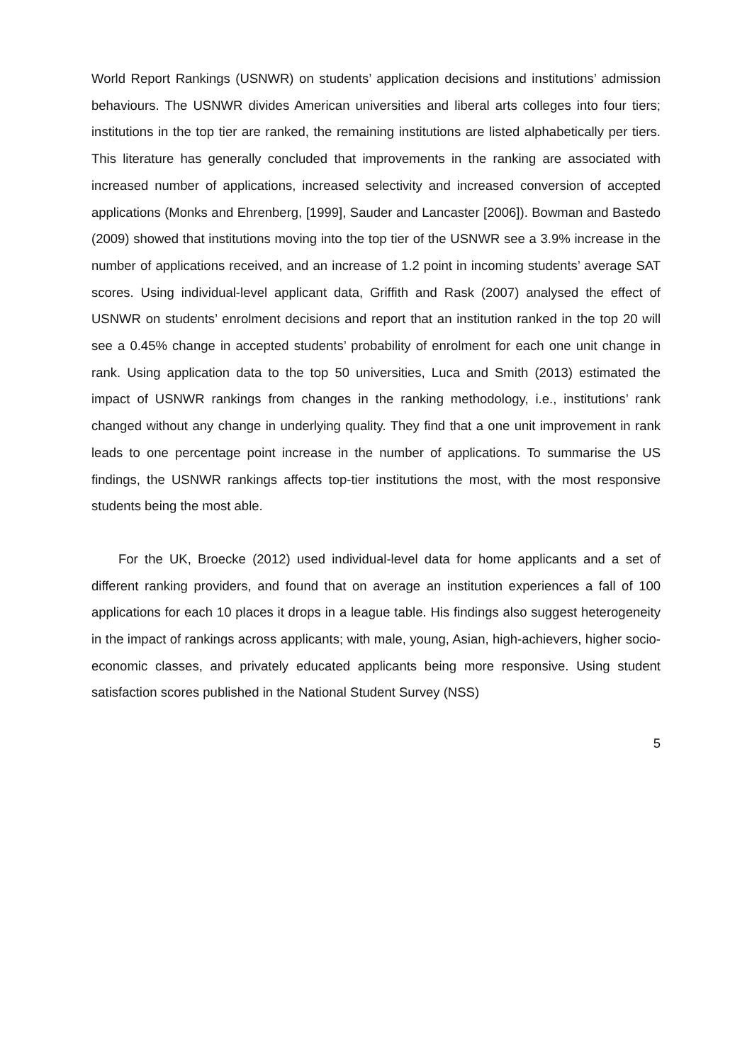World Report Rankings (USNWR) on students’ application decisions and institutions’ admission behaviours. The USNWR divides American universities and liberal arts colleges into four tiers; institutions in the top tier are ranked, the remaining institutions are listed alphabetically per tiers. This literature has generally concluded that improvements in the ranking are associated with increased number of applications, increased selectivity and increased conversion of accepted applications (Monks and Ehrenberg, [1999], Sauder and Lancaster [2006]). Bowman and Bastedo (2009) showed that institutions moving into the top tier of the USNWR see a 3.9% increase in the number of applications received, and an increase of 1.2 point in incoming students’ average SAT scores. Using individual-level applicant data, Griffith and Rask (2007) analysed the effect of USNWR on students’ enrolment decisions and report that an institution ranked in the top 20 will see a 0.45% change in accepted students’ probability of enrolment for each one unit change in rank. Using application data to the top 50 universities, Luca and Smith (2013) estimated the impact of USNWR rankings from changes in the ranking methodology, i.e., institutions’ rank changed without any change in underlying quality. They find that a one unit improvement in rank leads to one percentage point increase in the number of applications. To summarise the US findings, the USNWR rankings affects top-tier institutions the most, with the most responsive students being the most able.
For the UK, Broecke (2012) used individual-level data for home applicants and a set of different ranking providers, and found that on average an institution experiences a fall of 100 applications for each 10 places it drops in a league table. His findings also suggest heterogeneity in the impact of rankings across applicants; with male, young, Asian, high-achievers, higher socio-economic classes, and privately educated applicants being more responsive. Using student satisfaction scores published in the National Student Survey (NSS)
5